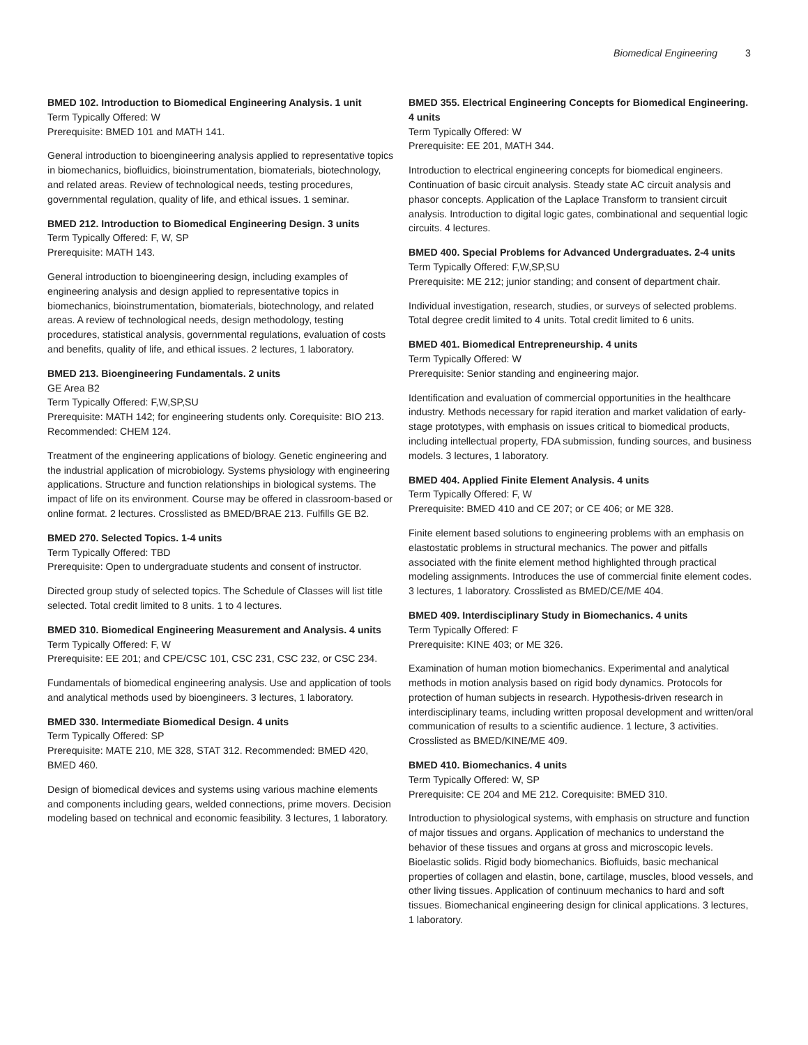Biomedical Engineering 3
BMED 102. Introduction to Biomedical Engineering Analysis. 1 unit
Term Typically Offered: W
Prerequisite: BMED 101 and MATH 141.
General introduction to bioengineering analysis applied to representative topics in biomechanics, biofluidics, bioinstrumentation, biomaterials, biotechnology, and related areas. Review of technological needs, testing procedures, governmental regulation, quality of life, and ethical issues. 1 seminar.
BMED 212. Introduction to Biomedical Engineering Design. 3 units
Term Typically Offered: F, W, SP
Prerequisite: MATH 143.
General introduction to bioengineering design, including examples of engineering analysis and design applied to representative topics in biomechanics, bioinstrumentation, biomaterials, biotechnology, and related areas. A review of technological needs, design methodology, testing procedures, statistical analysis, governmental regulations, evaluation of costs and benefits, quality of life, and ethical issues. 2 lectures, 1 laboratory.
BMED 213. Bioengineering Fundamentals. 2 units
GE Area B2
Term Typically Offered: F,W,SP,SU
Prerequisite: MATH 142; for engineering students only. Corequisite: BIO 213. Recommended: CHEM 124.
Treatment of the engineering applications of biology. Genetic engineering and the industrial application of microbiology. Systems physiology with engineering applications. Structure and function relationships in biological systems. The impact of life on its environment. Course may be offered in classroom-based or online format. 2 lectures. Crosslisted as BMED/BRAE 213. Fulfills GE B2.
BMED 270. Selected Topics. 1-4 units
Term Typically Offered: TBD
Prerequisite: Open to undergraduate students and consent of instructor.
Directed group study of selected topics. The Schedule of Classes will list title selected. Total credit limited to 8 units. 1 to 4 lectures.
BMED 310. Biomedical Engineering Measurement and Analysis. 4 units
Term Typically Offered: F, W
Prerequisite: EE 201; and CPE/CSC 101, CSC 231, CSC 232, or CSC 234.
Fundamentals of biomedical engineering analysis. Use and application of tools and analytical methods used by bioengineers. 3 lectures, 1 laboratory.
BMED 330. Intermediate Biomedical Design. 4 units
Term Typically Offered: SP
Prerequisite: MATE 210, ME 328, STAT 312. Recommended: BMED 420, BMED 460.
Design of biomedical devices and systems using various machine elements and components including gears, welded connections, prime movers. Decision modeling based on technical and economic feasibility. 3 lectures, 1 laboratory.
BMED 355. Electrical Engineering Concepts for Biomedical Engineering. 4 units
Term Typically Offered: W
Prerequisite: EE 201, MATH 344.
Introduction to electrical engineering concepts for biomedical engineers. Continuation of basic circuit analysis. Steady state AC circuit analysis and phasor concepts. Application of the Laplace Transform to transient circuit analysis. Introduction to digital logic gates, combinational and sequential logic circuits. 4 lectures.
BMED 400. Special Problems for Advanced Undergraduates. 2-4 units
Term Typically Offered: F,W,SP,SU
Prerequisite: ME 212; junior standing; and consent of department chair.
Individual investigation, research, studies, or surveys of selected problems. Total degree credit limited to 4 units. Total credit limited to 6 units.
BMED 401. Biomedical Entrepreneurship. 4 units
Term Typically Offered: W
Prerequisite: Senior standing and engineering major.
Identification and evaluation of commercial opportunities in the healthcare industry. Methods necessary for rapid iteration and market validation of early-stage prototypes, with emphasis on issues critical to biomedical products, including intellectual property, FDA submission, funding sources, and business models. 3 lectures, 1 laboratory.
BMED 404. Applied Finite Element Analysis. 4 units
Term Typically Offered: F, W
Prerequisite: BMED 410 and CE 207; or CE 406; or ME 328.
Finite element based solutions to engineering problems with an emphasis on elastostatic problems in structural mechanics. The power and pitfalls associated with the finite element method highlighted through practical modeling assignments. Introduces the use of commercial finite element codes. 3 lectures, 1 laboratory. Crosslisted as BMED/CE/ME 404.
BMED 409. Interdisciplinary Study in Biomechanics. 4 units
Term Typically Offered: F
Prerequisite: KINE 403; or ME 326.
Examination of human motion biomechanics. Experimental and analytical methods in motion analysis based on rigid body dynamics. Protocols for protection of human subjects in research. Hypothesis-driven research in interdisciplinary teams, including written proposal development and written/oral communication of results to a scientific audience. 1 lecture, 3 activities. Crosslisted as BMED/KINE/ME 409.
BMED 410. Biomechanics. 4 units
Term Typically Offered: W, SP
Prerequisite: CE 204 and ME 212. Corequisite: BMED 310.
Introduction to physiological systems, with emphasis on structure and function of major tissues and organs. Application of mechanics to understand the behavior of these tissues and organs at gross and microscopic levels. Bioelastic solids. Rigid body biomechanics. Biofluids, basic mechanical properties of collagen and elastin, bone, cartilage, muscles, blood vessels, and other living tissues. Application of continuum mechanics to hard and soft tissues. Biomechanical engineering design for clinical applications. 3 lectures, 1 laboratory.